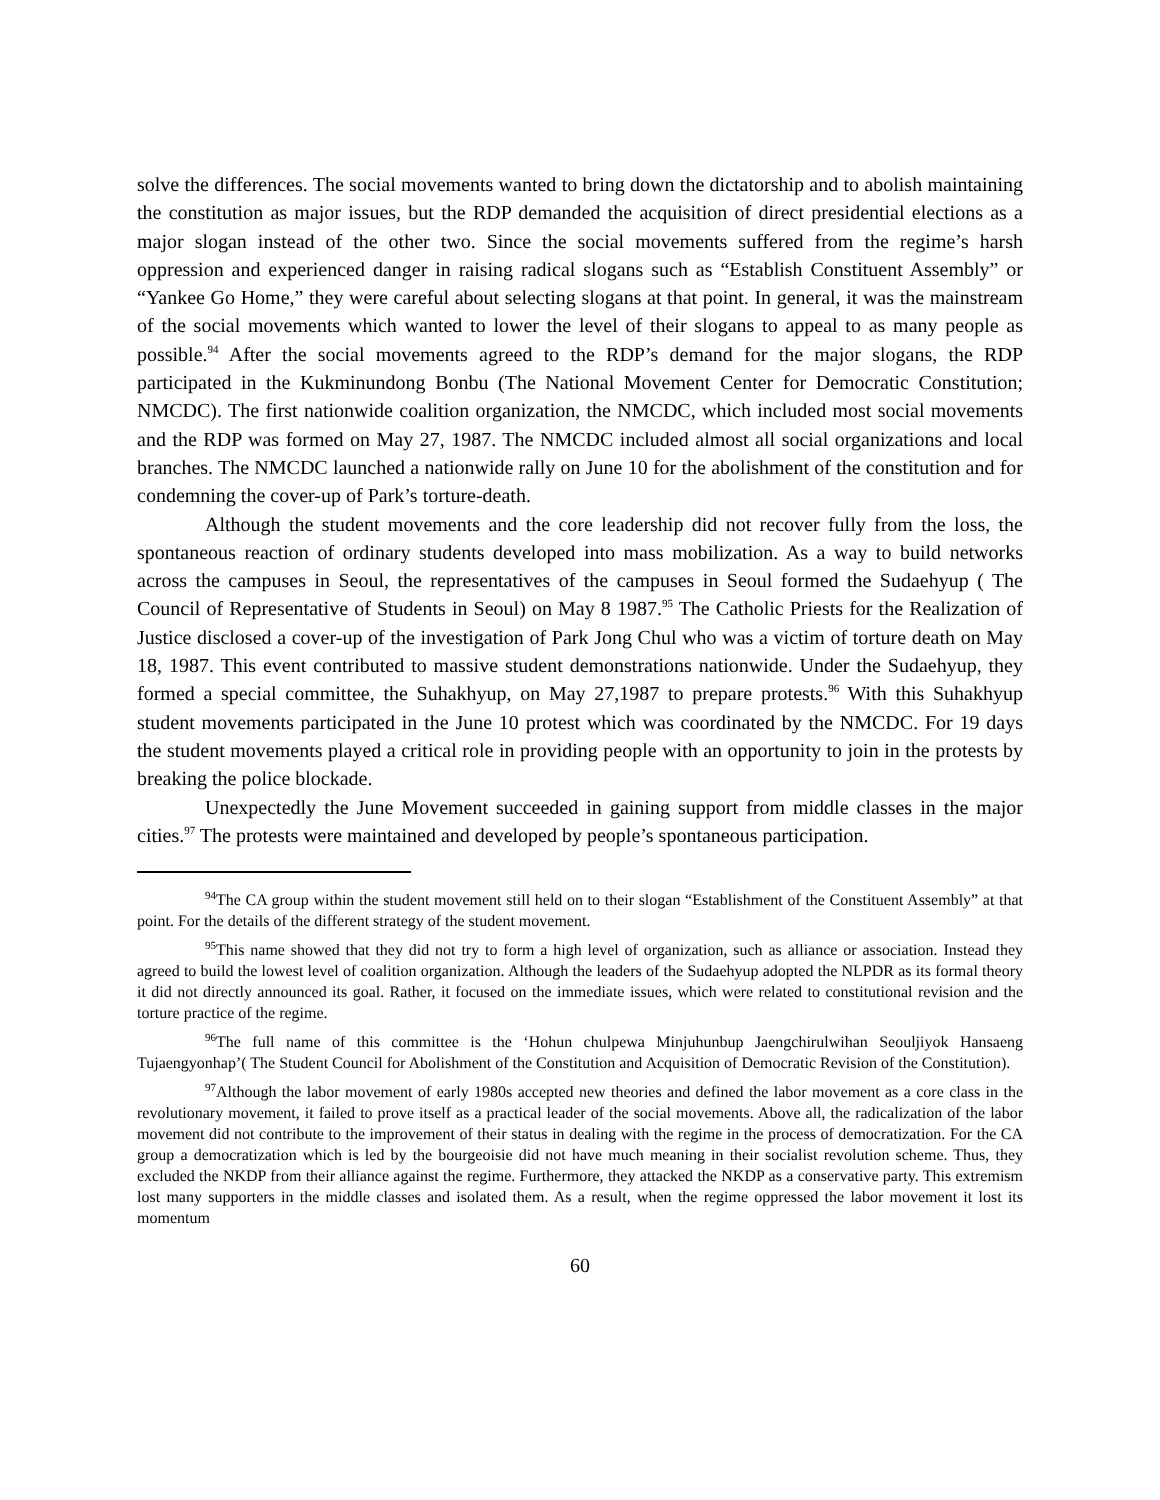solve the differences. The social movements wanted to bring down the dictatorship and to abolish maintaining the constitution as major issues, but the RDP demanded the acquisition of direct presidential elections as a major slogan instead of the other two. Since the social movements suffered from the regime’s harsh oppression and experienced danger in raising radical slogans such as “Establish Constituent Assembly” or “Yankee Go Home,” they were careful about selecting slogans at that point. In general, it was the mainstream of the social movements which wanted to lower the level of their slogans to appeal to as many people as possible.<sup>94</sup> After the social movements agreed to the RDP’s demand for the major slogans, the RDP participated in the Kukminundong Bonbu (The National Movement Center for Democratic Constitution; NMCDC). The first nationwide coalition organization, the NMCDC, which included most social movements and the RDP was formed on May 27, 1987. The NMCDC included almost all social organizations and local branches. The NMCDC launched a nationwide rally on June 10 for the abolishment of the constitution and for condemning the cover-up of Park’s torture-death.
Although the student movements and the core leadership did not recover fully from the loss, the spontaneous reaction of ordinary students developed into mass mobilization. As a way to build networks across the campuses in Seoul, the representatives of the campuses in Seoul formed the Sudaehyup ( The Council of Representative of Students in Seoul) on May 8 1987.<sup>95</sup> The Catholic Priests for the Realization of Justice disclosed a cover-up of the investigation of Park Jong Chul who was a victim of torture death on May 18, 1987. This event contributed to massive student demonstrations nationwide. Under the Sudaehyup, they formed a special committee, the Suhakhyup, on May 27,1987 to prepare protests.<sup>96</sup> With this Suhakhyup student movements participated in the June 10 protest which was coordinated by the NMCDC. For 19 days the student movements played a critical role in providing people with an opportunity to join in the protests by breaking the police blockade.
Unexpectedly the June Movement succeeded in gaining support from middle classes in the major cities.<sup>97</sup> The protests were maintained and developed by people’s spontaneous participation.
<sup>94</sup> The CA group within the student movement still held on to their slogan “Establishment of the Constituent Assembly” at that point. For the details of the different strategy of the student movement.
<sup>95</sup> This name showed that they did not try to form a high level of organization, such as alliance or association. Instead they agreed to build the lowest level of coalition organization. Although the leaders of the Sudaehyup adopted the NLPDR as its formal theory it did not directly announced its goal. Rather, it focused on the immediate issues, which were related to constitutional revision and the torture practice of the regime.
<sup>96</sup> The full name of this committee is the ‘Hohun chulpewa Minjuhunbup Jaengchirulwihan Seouljiyok Hansaeng Tujaengyonhap’( The Student Council for Abolishment of the Constitution and Acquisition of Democratic Revision of the Constitution).
<sup>97</sup> Although the labor movement of early 1980s accepted new theories and defined the labor movement as a core class in the revolutionary movement, it failed to prove itself as a practical leader of the social movements. Above all, the radicalization of the labor movement did not contribute to the improvement of their status in dealing with the regime in the process of democratization. For the CA group a democratization which is led by the bourgeoisie did not have much meaning in their socialist revolution scheme. Thus, they excluded the NKDP from their alliance against the regime. Furthermore, they attacked the NKDP as a conservative party. This extremism lost many supporters in the middle classes and isolated them. As a result, when the regime oppressed the labor movement it lost its momentum
60